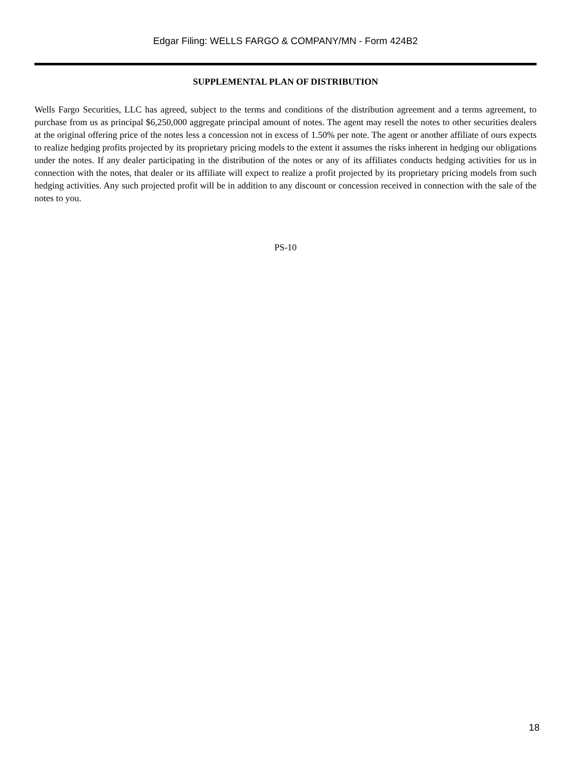Edgar Filing: WELLS FARGO & COMPANY/MN - Form 424B2
SUPPLEMENTAL PLAN OF DISTRIBUTION
Wells Fargo Securities, LLC has agreed, subject to the terms and conditions of the distribution agreement and a terms agreement, to purchase from us as principal $6,250,000 aggregate principal amount of notes. The agent may resell the notes to other securities dealers at the original offering price of the notes less a concession not in excess of 1.50% per note. The agent or another affiliate of ours expects to realize hedging profits projected by its proprietary pricing models to the extent it assumes the risks inherent in hedging our obligations under the notes. If any dealer participating in the distribution of the notes or any of its affiliates conducts hedging activities for us in connection with the notes, that dealer or its affiliate will expect to realize a profit projected by its proprietary pricing models from such hedging activities. Any such projected profit will be in addition to any discount or concession received in connection with the sale of the notes to you.
PS-10
18